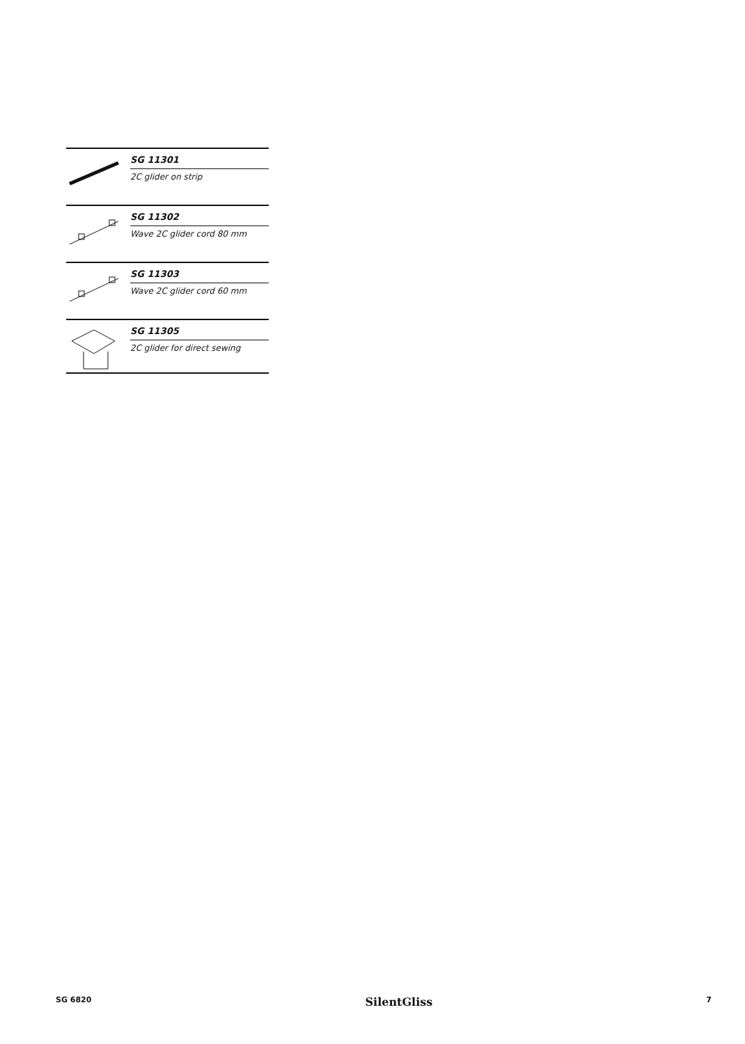SG 11301
2C glider on strip
SG 11302
Wave 2C glider cord 80 mm
SG 11303
Wave 2C glider cord 60 mm
SG 11305
2C glider for direct sewing
SG 6820 SilentGliss 7